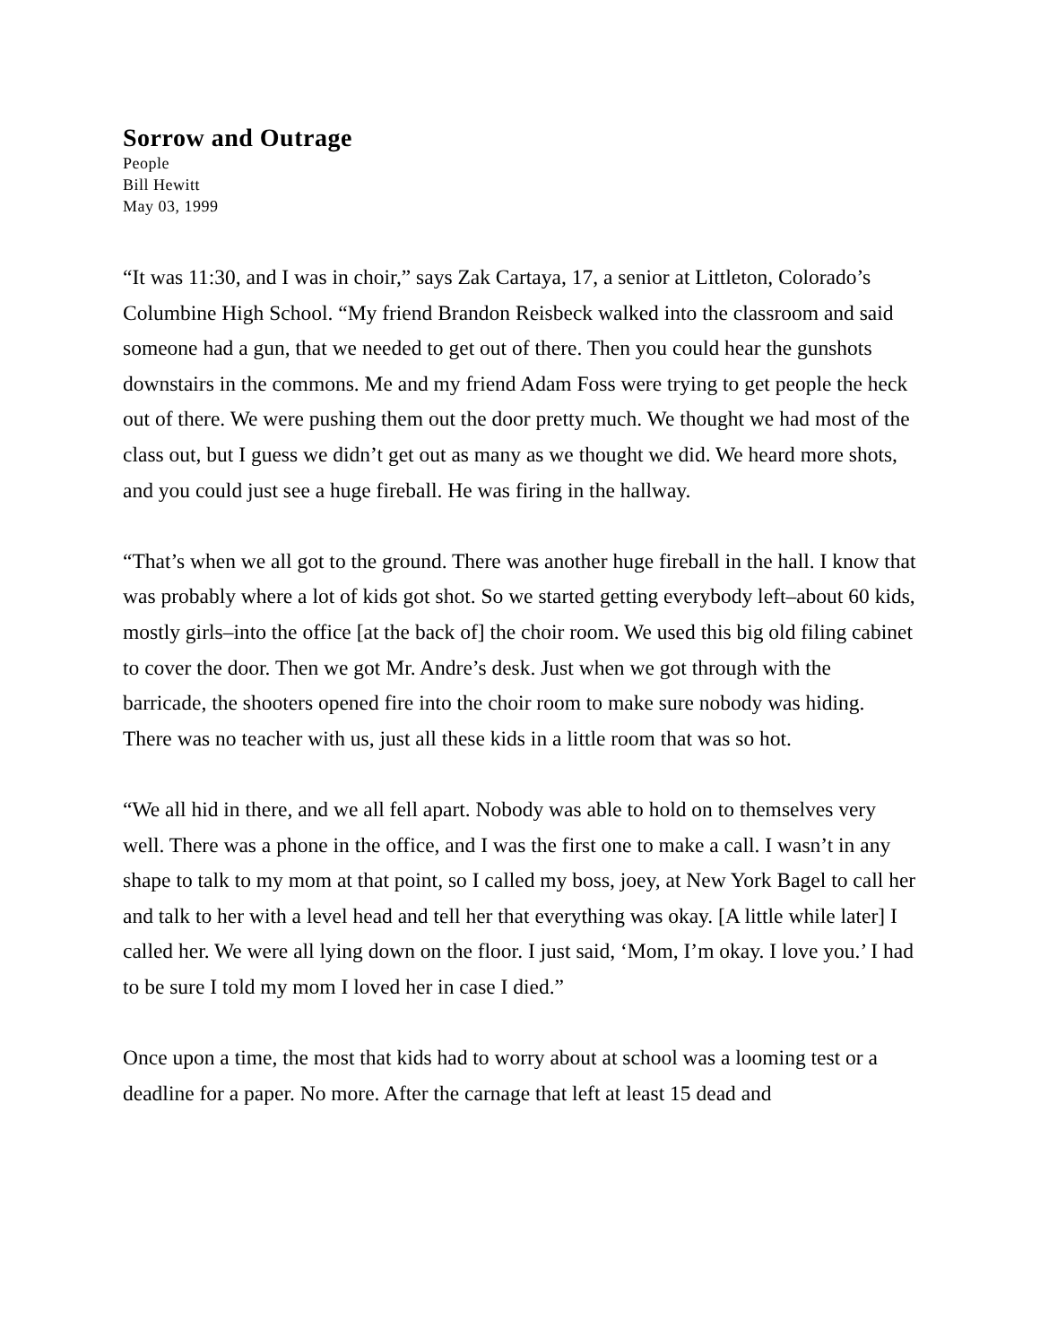Sorrow and Outrage
People
Bill Hewitt
May 03, 1999
“It was 11:30, and I was in choir,” says Zak Cartaya, 17, a senior at Littleton, Colorado’s Columbine High School. “My friend Brandon Reisbeck walked into the classroom and said someone had a gun, that we needed to get out of there. Then you could hear the gunshots downstairs in the commons. Me and my friend Adam Foss were trying to get people the heck out of there. We were pushing them out the door pretty much. We thought we had most of the class out, but I guess we didn’t get out as many as we thought we did. We heard more shots, and you could just see a huge fireball. He was firing in the hallway.
“That’s when we all got to the ground. There was another huge fireball in the hall. I know that was probably where a lot of kids got shot. So we started getting everybody left–about 60 kids, mostly girls–into the office [at the back of] the choir room. We used this big old filing cabinet to cover the door. Then we got Mr. Andre’s desk. Just when we got through with the barricade, the shooters opened fire into the choir room to make sure nobody was hiding. There was no teacher with us, just all these kids in a little room that was so hot.
“We all hid in there, and we all fell apart. Nobody was able to hold on to themselves very well. There was a phone in the office, and I was the first one to make a call. I wasn’t in any shape to talk to my mom at that point, so I called my boss, joey, at New York Bagel to call her and talk to her with a level head and tell her that everything was okay. [A little while later] I called her. We were all lying down on the floor. I just said, ‘Mom, I’m okay. I love you.’ I had to be sure I told my mom I loved her in case I died.”
Once upon a time, the most that kids had to worry about at school was a looming test or a deadline for a paper. No more. After the carnage that left at least 15 dead and